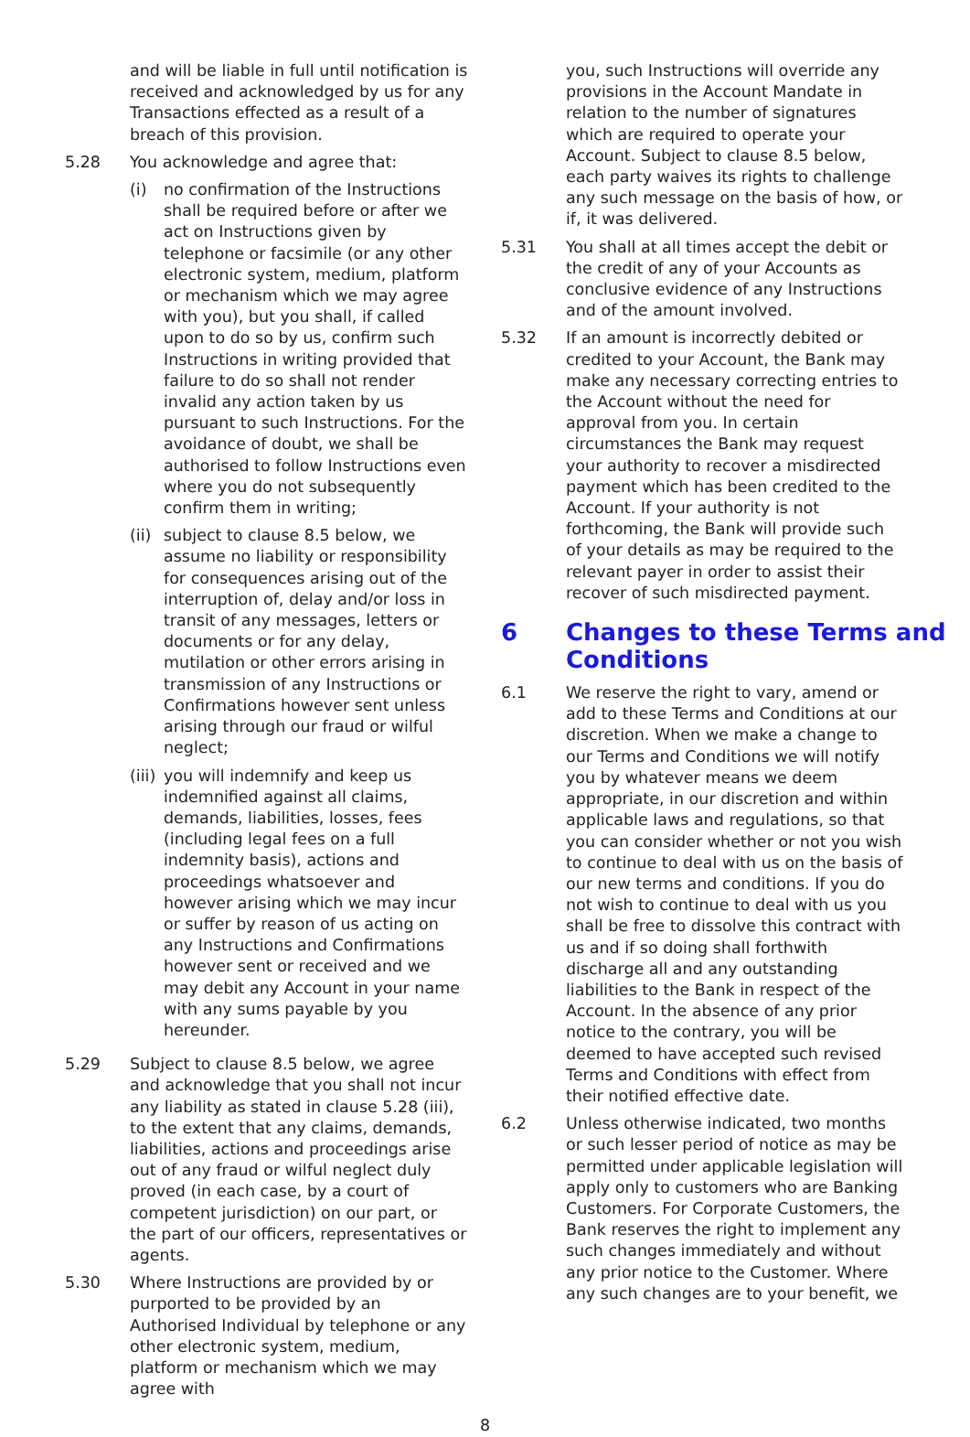and will be liable in full until notification is received and acknowledged by us for any Transactions effected as a result of a breach of this provision.
5.28 You acknowledge and agree that:
(i) no confirmation of the Instructions shall be required before or after we act on Instructions given by telephone or facsimile (or any other electronic system, medium, platform or mechanism which we may agree with you), but you shall, if called upon to do so by us, confirm such Instructions in writing provided that failure to do so shall not render invalid any action taken by us pursuant to such Instructions. For the avoidance of doubt, we shall be authorised to follow Instructions even where you do not subsequently confirm them in writing;
(ii)
subject to clause 8.5 below, we assume no liability or responsibility for consequences arising out of the interruption of, delay and/or loss in transit of any messages, letters or documents or for any delay, mutilation or other errors arising in transmission of any Instructions or Confirmations however sent unless arising through our fraud or wilful neglect;
(iii)
you will indemnify and keep us indemnified against all claims, demands, liabilities, losses, fees (including legal fees on a full indemnity basis), actions and proceedings whatsoever and however arising which we may incur or suffer by reason of us acting on any Instructions and Confirmations however sent or received and we may debit any Account in your name with any sums payable by you hereunder.
5.29 Subject to clause 8.5 below, we agree and acknowledge that you shall not incur any liability as stated in clause 5.28 (iii), to the extent that any claims, demands, liabilities, actions and proceedings arise out of any fraud or wilful neglect duly proved (in each case, by a court of competent jurisdiction) on our part, or the part of our officers, representatives or agents.
5.30 Where Instructions are provided by or purported to be provided by an Authorised Individual by telephone or any other electronic system, medium, platform or mechanism which we may agree with
you, such Instructions will override any provisions in the Account Mandate in relation to the number of signatures which are required to operate your Account. Subject to clause 8.5 below, each party waives its rights to challenge any such message on the basis of how, or if, it was delivered.
5.31 You shall at all times accept the debit or the credit of any of your Accounts as conclusive evidence of any Instructions and of the amount involved.
5.32 If an amount is incorrectly debited or credited to your Account, the Bank may make any necessary correcting entries to the Account without the need for approval from you. In certain circumstances the Bank may request your authority to recover a misdirected payment which has been credited to the Account. If your authority is not forthcoming, the Bank will provide such of your details as may be required to the relevant payer in order to assist their recover of such misdirected payment.
6 Changes to these Terms and Conditions
6.1 We reserve the right to vary, amend or add to these Terms and Conditions at our discretion. When we make a change to our Terms and Conditions we will notify you by whatever means we deem appropriate, in our discretion and within applicable laws and regulations, so that you can consider whether or not you wish to continue to deal with us on the basis of our new terms and conditions. If you do not wish to continue to deal with us you shall be free to dissolve this contract with us and if so doing shall forthwith discharge all and any outstanding liabilities to the Bank in respect of the Account. In the absence of any prior notice to the contrary, you will be deemed to have accepted such revised Terms and Conditions with effect from their notified effective date.
6.2 Unless otherwise indicated, two months or such lesser period of notice as may be permitted under applicable legislation will apply only to customers who are Banking Customers. For Corporate Customers, the Bank reserves the right to implement any such changes immediately and without any prior notice to the Customer. Where any such changes are to your benefit, we
8